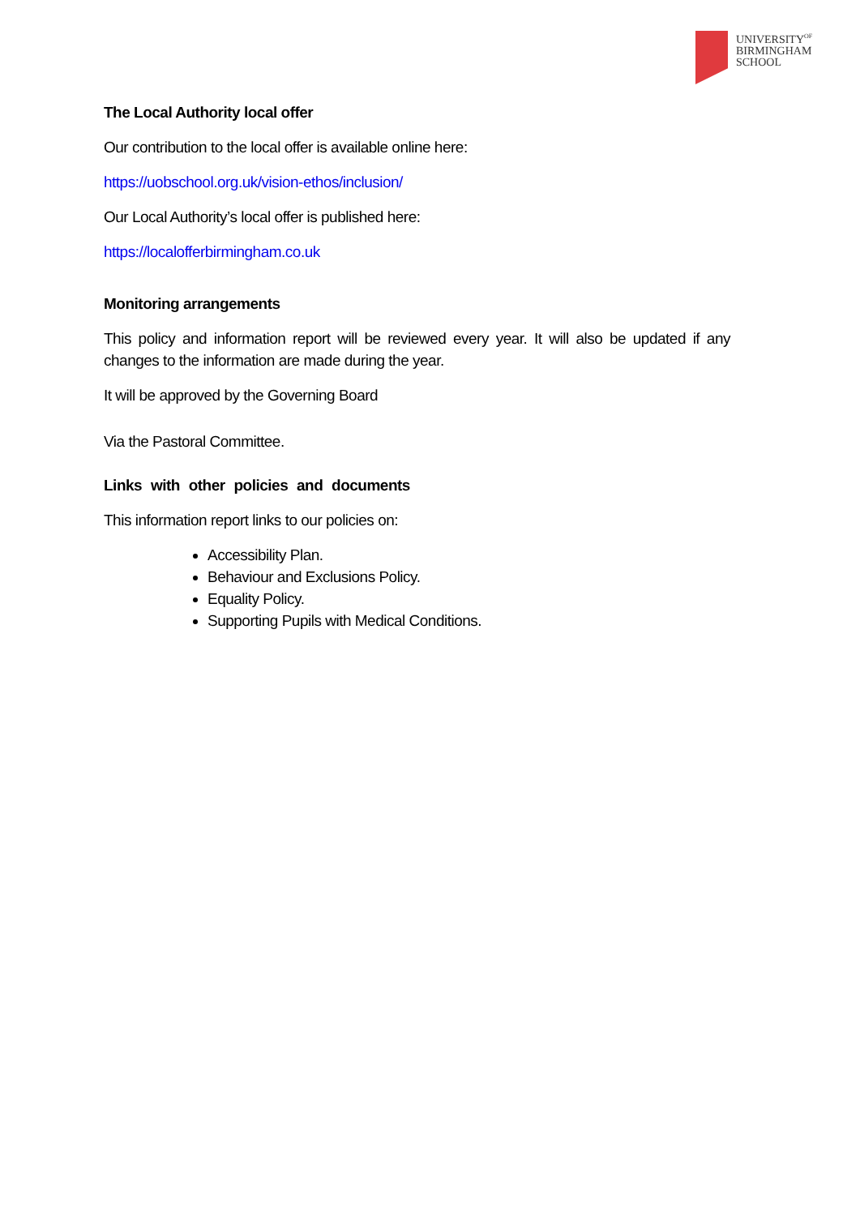UNIVERSITY<sup>OF</sup>
BIRMINGHAM
SCHOOL
The Local Authority local offer
Our contribution to the local offer is available online here:
https://uobschool.org.uk/vision-ethos/inclusion/
Our Local Authority’s local offer is published here:
https://localofferbirmingham.co.uk
Monitoring arrangements
This policy and information report will be reviewed every year. It will also be updated if any changes to the information are made during the year.
It will be approved by the Governing Board
Via the Pastoral Committee.
Links with other policies and documents
This information report links to our policies on:
Accessibility Plan.
Behaviour and Exclusions Policy.
Equality Policy.
Supporting Pupils with Medical Conditions.